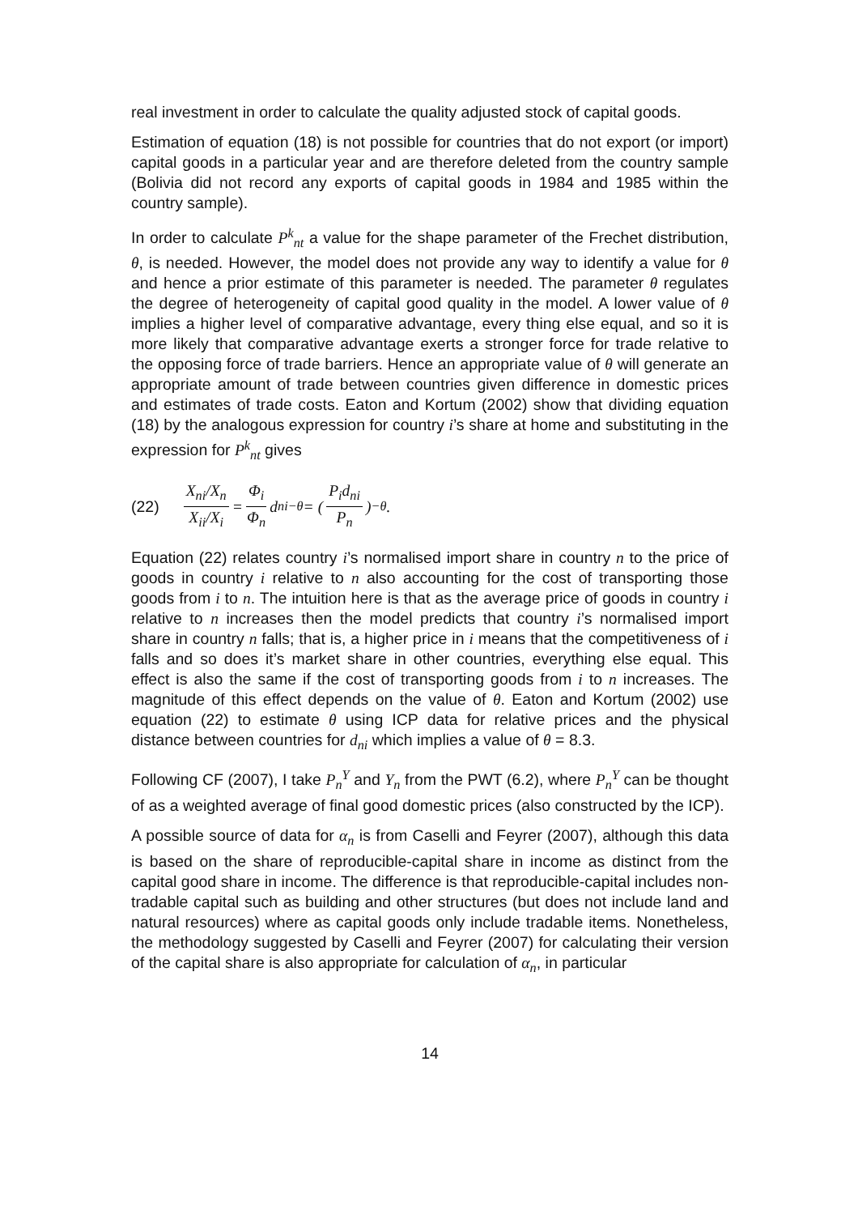real investment in order to calculate the quality adjusted stock of capital goods.
Estimation of equation (18) is not possible for countries that do not export (or import) capital goods in a particular year and are therefore deleted from the country sample (Bolivia did not record any exports of capital goods in 1984 and 1985 within the country sample).
In order to calculate P<sup>k</sup><sub>nt</sub> a value for the shape parameter of the Frechet distribution, θ, is needed. However, the model does not provide any way to identify a value for θ and hence a prior estimate of this parameter is needed. The parameter θ regulates the degree of heterogeneity of capital good quality in the model. A lower value of θ implies a higher level of comparative advantage, every thing else equal, and so it is more likely that comparative advantage exerts a stronger force for trade relative to the opposing force of trade barriers. Hence an appropriate value of θ will generate an appropriate amount of trade between countries given difference in domestic prices and estimates of trade costs. Eaton and Kortum (2002) show that dividing equation (18) by the analogous expression for country i’s share at home and substituting in the expression for P<sup>k</sup><sub>nt</sub> gives
(22) X<sub>ni</sub>/X<sub>n</sub> X<sub>ii</sub>/X<sub>i</sub> = Φ<sub>i</sub> Φ<sub>n</sub> d<sub>ni</sub><sup>−θ</sup> = ( P<sub>i</sub>d<sub>ni</sub> P<sub>n</sub> )<sup>−θ</sup> .
Equation (22) relates country i’s normalised import share in country n to the price of goods in country i relative to n also accounting for the cost of transporting those goods from i to n. The intuition here is that as the average price of goods in country i relative to n increases then the model predicts that country i’s normalised import share in country n falls; that is, a higher price in i means that the competitiveness of i falls and so does it’s market share in other countries, everything else equal. This effect is also the same if the cost of transporting goods from i to n increases. The magnitude of this effect depends on the value of θ. Eaton and Kortum (2002) use equation (22) to estimate θ using ICP data for relative prices and the physical distance between countries for d<sub>ni</sub> which implies a value of θ = 8.3.
Following CF (2007), I take P<sub>n</sub><sup>Y</sup> and Y<sub>n</sub> from the PWT (6.2), where P<sub>n</sub><sup>Y</sup> can be thought of as a weighted average of final good domestic prices (also constructed by the ICP).
A possible source of data for α<sub>n</sub> is from Caselli and Feyrer (2007), although this data is based on the share of reproducible-capital share in income as distinct from the capital good share in income. The difference is that reproducible-capital includes non-tradable capital such as building and other structures (but does not include land and natural resources) where as capital goods only include tradable items. Nonetheless, the methodology suggested by Caselli and Feyrer (2007) for calculating their version of the capital share is also appropriate for calculation of α<sub>n</sub>, in particular
14